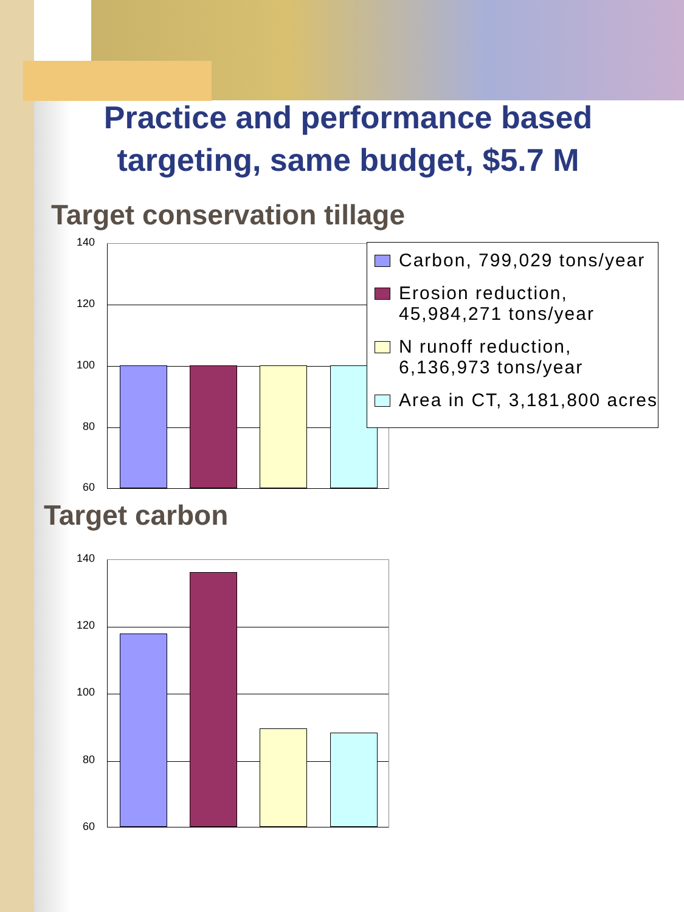Practice and performance based
targeting, same budget, $5.7 M
Target conservation tillage
140
120
100
80
60
Carbon, 799,029 tons/year
Erosion reduction, 45,984,271 tons/year
N runoff reduction, 6,136,973 tons/year
Area in CT, 3,181,800 acres
Target carbon
140
120
100
80
60